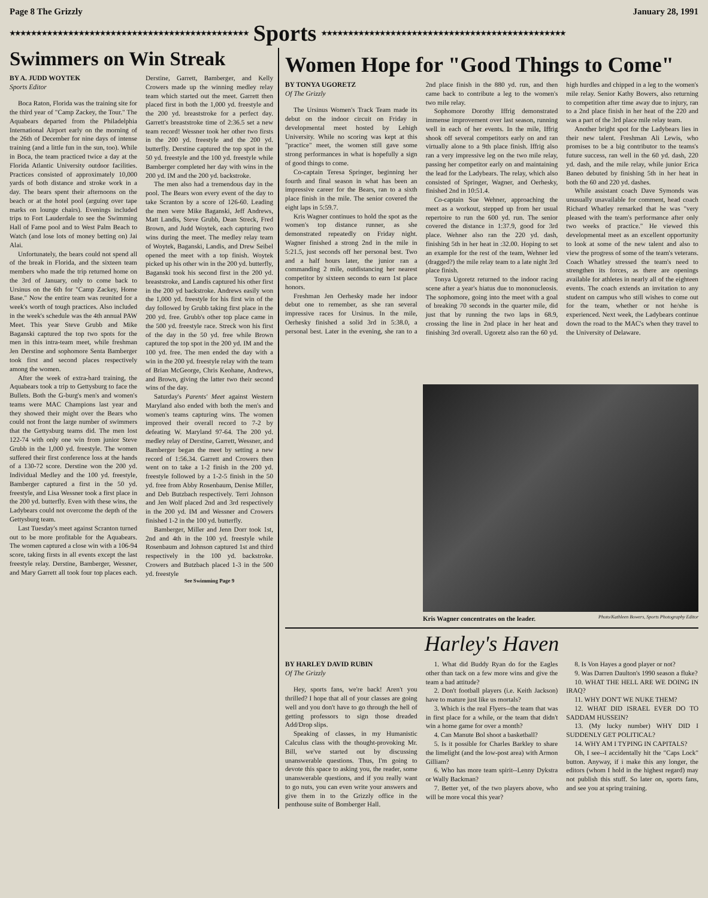Page 8 The Grizzly January 28, 1991
★★★★★★★★★★★★★★★★★★★★★★★★★★★★★★★★★★★★★★★★★★★★★ Sports ★★★★★★★★★★★★★★★★★★★★★★★★★★★★★★★★★★★★★★★★★★★★★★
Swimmers on Win Streak
BY A. JUDD WOYTEK
Sports Editor
Boca Raton, Florida was the training site for the third year of "Camp Zackey, the Tour." The Aquabears departed from the Philadelphia International Airport early on the morning of the 26th of December for nine days of intense training (and a little fun in the sun, too). While in Boca, the team practiced twice a day at the Florida Atlantic University outdoor facilities. Practices consisted of approximately 10,000 yards of both distance and stroke work in a day. The bears spent their afternoons on the beach or at the hotel pool (arguing over tape marks on lounge chairs). Evenings included trips to Fort Lauderdale to see the Swimming Hall of Fame pool and to West Palm Beach to Watch (and lose lots of money betting on) Jai Alai.
Unfortunately, the bears could not spend all of the break in Florida, and the sixteen team members who made the trip returned home on the 3rd of January, only to come back to Ursinus on the 6th for "Camp Zackey, Home Base." Now the entire team was reunited for a week's worth of tough practices. Also included in the week's schedule was the 4th annual PAW Meet. This year Steve Grubb and Mike Baganski captured the top two spots for the men in this intra-team meet, while freshman Jen Derstine and sophomore Senta Bamberger took first and second places respectively among the women.
After the week of extra-hard training, the Aquabears took a trip to Gettysburg to face the Bullets. Both the G-burg's men's and women's teams were MAC Champions last year and they showed their might over the Bears who could not front the large number of swimmers that the Gettysburg teams did. The men lost 122-74 with only one win from junior Steve Grubb in the 1,000 yd. freestyle. The women suffered their first conference loss at the hands of a 130-72 score. Derstine won the 200 yd. Individual Medley and the 100 yd. freestyle, Bamberger captured a first in the 50 yd. freestyle, and Lisa Wessner took a first place in the 200 yd. butterfly. Even with these wins, the Ladybears could not overcome the depth of the Gettysburg team.
Last Tuesday's meet against Scranton turned out to be more profitable for the Aquabears. The women captured a close win with a 106-94 score, taking firsts in all events except the last freestyle relay. Derstine, Bamberger, Wessner, and Mary Garrett all took four top places each. Derstine, Garrett, Bamberger, and Kelly Crowers made up the winning medley relay team which started out the meet. Garrett then placed first in both the 1,000 yd. freestyle and the 200 yd. breaststroke for a perfect day. Garrett's breaststroke time of 2:36.5 set a new team record! Wessner took her other two firsts in the 200 yd. freestyle and the 200 yd. butterfly. Derstine captured the top spot in the 50 yd. freestyle and the 100 yd. freestyle while Bamberger completed her day with wins in the 200 yd. IM and the 200 yd. backstroke.
The men also had a tremendous day in the pool. The Bears won every event of the day to take Scranton by a score of 126-60. Leading the men were Mike Baganski, Jeff Andrews, Matt Landis, Steve Grubb, Dean Streck, Fred Brown, and Judd Woytek, each capturing two wins during the meet. The medley relay team of Woytek, Baganski, Landis, and Drew Seibel opened the meet with a top finish. Woytek picked up his other win in the 200 yd. butterfly, Baganski took his second first in the 200 yd. breaststroke, and Landis captured his other first in the 200 yd backstroke. Andrews easily won the 1,000 yd. freestyle for his first win of the day followed by Grubb taking first place in the 200 yd. free. Grubb's other top place came in the 500 yd. freestyle race. Streck won his first of the day in the 50 yd. free while Brown captured the top spot in the 200 yd. IM and the 100 yd. free. The men ended the day with a win in the 200 yd. freestyle relay with the team of Brian McGeorge, Chris Keohane, Andrews, and Brown, giving the latter two their second wins of the day.
Saturday's Parents' Meet against Western Maryland also ended with both the men's and women's teams capturing wins. The women improved their overall record to 7-2 by defeating W. Maryland 97-64. The 200 yd. medley relay of Derstine, Garrett, Wessner, and Bamberger began the meet by setting a new record of 1:56.34. Garrett and Crowers then went on to take a 1-2 finish in the 200 yd. freestyle followed by a 1-2-5 finish in the 50 yd. free from Abby Rosenbaum, Denise Miller, and Deb Butzbach respectively. Terri Johnson and Jen Wolf placed 2nd and 3rd respectively in the 200 yd. IM and Wessner and Crowers finished 1-2 in the 100 yd. butterfly.
Bamberger, Miller and Jenn Dorr took 1st, 2nd and 4th in the 100 yd. freestyle while Rosenbaum and Johnson captured 1st and third respectively in the 100 yd. backstroke. Crowers and Butzbach placed 1-3 in the 500 yd. freestyle
See Swimming Page 9
Women Hope for "Good Things to Come"
BY TONYA UGORETZ
Of The Grizzly
The Ursinus Women's Track Team made its debut on the indoor circuit on Friday in developmental meet hosted by Lehigh University. While no scoring was kept at this "practice" meet, the women still gave some strong performances in what is hopefully a sign of good things to come.
Co-captain Teresa Springer, beginning her fourth and final season in what has been an impressive career for the Bears, ran to a sixth place finish in the mile. The senior covered the eight laps in 5:59.7.
Kris Wagner continues to hold the spot as the women's top distance runner, as she demonstrated repeatedly on Friday night. Wagner finished a strong 2nd in the mile in 5:21.5, just seconds off her personal best. Two and a half hours later, the junior ran a commanding 2 mile, outdistancing her nearest competitor by sixteen seconds to earn 1st place honors.
Freshman Jen Oerhesky made her indoor debut one to remember, as she ran several impressive races for Ursinus. In the mile, Oerhesky finished a solid 3rd in 5:38.0, a personal best. Later in the evening, she ran to a 2nd place finish in the 880 yd. run, and then came back to contribute a leg to the women's two mile relay.
Sophomore Dorothy Iffrig demonstrated immense improvement over last season, running well in each of her events. In the mile, Iffrig shook off several competitors early on and ran virtually alone to a 9th place finish. Iffrig also ran a very impressive leg on the two mile relay, passing her competitor early on and maintaining the lead for the Ladybears. The relay, which also consisted of Springer, Wagner, and Oerhesky, finished 2nd in 10:51.4.
Co-captain Sue Wehner, approaching the meet as a workout, stepped up from her usual repertoire to run the 600 yd. run. The senior covered the distance in 1:37.9, good for 3rd place. Wehner also ran the 220 yd. dash, finishing 5th in her heat in :32.00. Hoping to set an example for the rest of the team, Wehner led (dragged?) the mile relay team to a late night 3rd place finish.
Tonya Ugoretz returned to the indoor racing scene after a year's hiatus due to mononucleosis. The sophomore, going into the meet with a goal of breaking 70 seconds in the quarter mile, did just that by running the two laps in 68.9, crossing the line in 2nd place in her heat and finishing 3rd overall. Ugoretz also ran the 60 yd. high hurdles and chipped in a leg to the women's mile relay. Senior Kathy Bowers, also returning to competition after time away due to injury, ran to a 2nd place finish in her heat of the 220 and was a part of the 3rd place mile relay team.
Another bright spot for the Ladybears lies in their new talent. Freshman Ali Lewis, who promises to be a big contributor to the teams's future success, ran well in the 60 yd. dash, 220 yd. dash, and the mile relay, while junior Erica Baneo debuted by finishing 5th in her heat in both the 60 and 220 yd. dashes.
While assistant coach Dave Symonds was unusually unavailable for comment, head coach Richard Whatley remarked that he was "very pleased with the team's performance after only two weeks of practice." He viewed this developmental meet as an excellent opportunity to look at some of the new talent and also to view the progress of some of the team's veterans. Coach Whatley stressed the team's need to strengthen its forces, as there are openings available for athletes in nearly all of the eighteen events. The coach extends an invitation to any student on campus who still wishes to come out for the team, whether or not he/she is experienced. Next week, the Ladybears continue down the road to the MAC's when they travel to the University of Delaware.
Kris Wagner concentrates on the leader. Photo/Kathleen Bowers, Sports Photography Editor
Harley's Haven
BY HARLEY DAVID RUBIN
Of The Grizzly
Hey, sports fans, we're back! Aren't you thrilled? I hope that all of your classes are going well and you don't have to go through the hell of getting professors to sign those dreaded Add/Drop slips.
Speaking of classes, in my Humanistic Calculus class with the thought-provoking Mr. Bill, we've started out by discussing unanswerable questions. Thus, I'm going to devote this space to asking you, the reader, some unanswerable questions, and if you really want to go nuts, you can even write your answers and give them in to the Grizzly office in the penthouse suite of Bomberger Hall.
1. What did Buddy Ryan do for the Eagles other than tack on a few more wins and give the team a bad attitude?
2. Don't football players (i.e. Keith Jackson) have to mature just like us mortals?
3. Which is the real Flyers--the team that was in first place for a while, or the team that didn't win a home game for over a month?
4. Can Manute Bol shoot a basketball?
5. Is it possible for Charles Barkley to share the limelight (and the low-post area) with Armon Gilliam?
6. Who has more team spirit--Lenny Dykstra or Wally Backman?
7. Better yet, of the two players above, who will be more vocal this year?
8. Is Von Hayes a good player or not?
9. Was Darren Daulton's 1990 season a fluke?
10. WHAT THE HELL ARE WE DOING IN IRAQ?
11. WHY DON'T WE NUKE THEM?
12. WHAT DID ISRAEL EVER DO TO SADDAM HUSSEIN?
13. (My lucky number) WHY DID I SUDDENLY GET POLITICAL?
14. WHY AM I TYPING IN CAPITALS?
Oh, I see--I accidentally hit the "Caps Lock" button. Anyway, if i make this any longer, the editors (whom I hold in the highest regard) may not publish this stuff. So later on, sports fans, and see you at spring training.